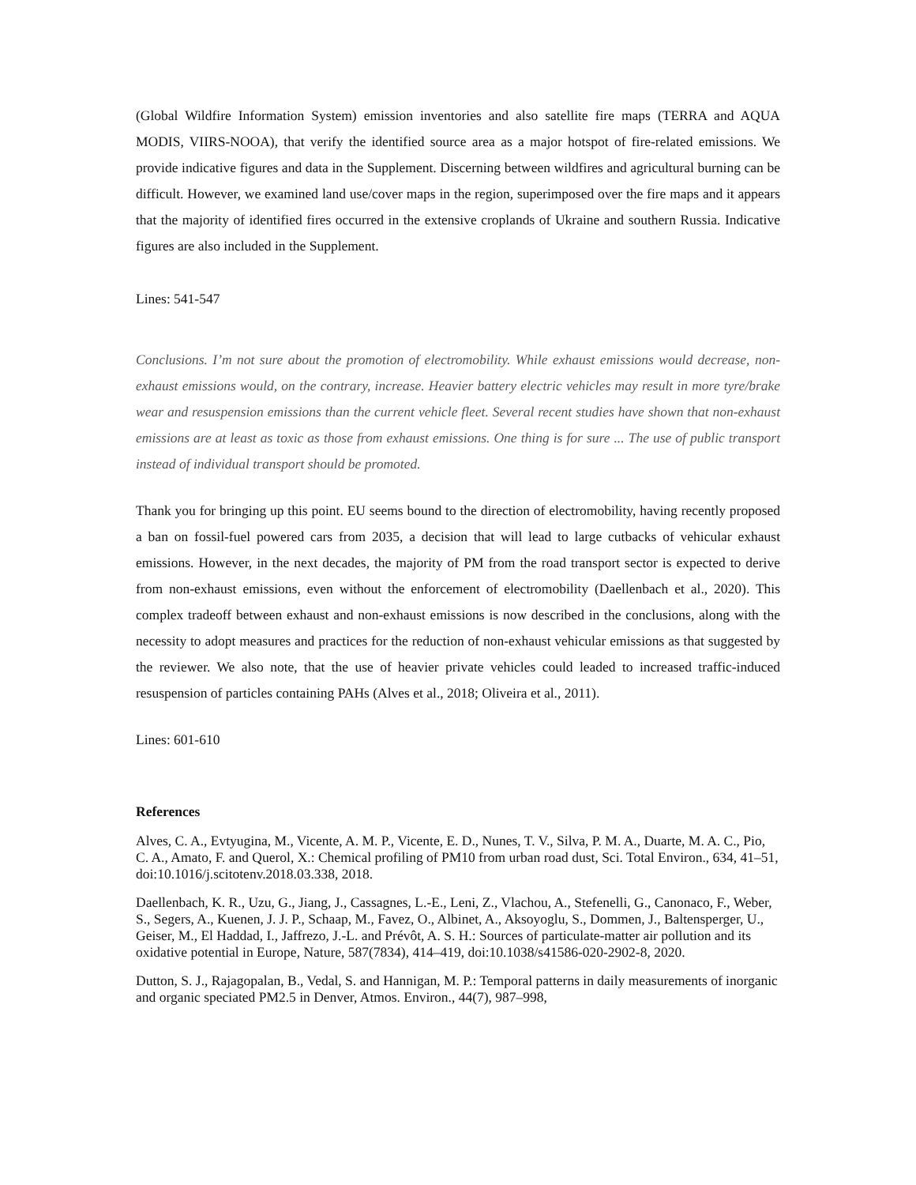(Global Wildfire Information System) emission inventories and also satellite fire maps (TERRA and AQUA MODIS, VIIRS-NOOA), that verify the identified source area as a major hotspot of fire-related emissions. We provide indicative figures and data in the Supplement. Discerning between wildfires and agricultural burning can be difficult. However, we examined land use/cover maps in the region, superimposed over the fire maps and it appears that the majority of identified fires occurred in the extensive croplands of Ukraine and southern Russia. Indicative figures are also included in the Supplement.
Lines: 541-547
Conclusions. I’m not sure about the promotion of electromobility. While exhaust emissions would decrease, non-exhaust emissions would, on the contrary, increase. Heavier battery electric vehicles may result in more tyre/brake wear and resuspension emissions than the current vehicle fleet. Several recent studies have shown that non-exhaust emissions are at least as toxic as those from exhaust emissions. One thing is for sure ... The use of public transport instead of individual transport should be promoted.
Thank you for bringing up this point. EU seems bound to the direction of electromobility, having recently proposed a ban on fossil-fuel powered cars from 2035, a decision that will lead to large cutbacks of vehicular exhaust emissions. However, in the next decades, the majority of PM from the road transport sector is expected to derive from non-exhaust emissions, even without the enforcement of electromobility (Daellenbach et al., 2020). This complex tradeoff between exhaust and non-exhaust emissions is now described in the conclusions, along with the necessity to adopt measures and practices for the reduction of non-exhaust vehicular emissions as that suggested by the reviewer. We also note, that the use of heavier private vehicles could leaded to increased traffic-induced resuspension of particles containing PAHs (Alves et al., 2018; Oliveira et al., 2011).
Lines: 601-610
References
Alves, C. A., Evtyugina, M., Vicente, A. M. P., Vicente, E. D., Nunes, T. V., Silva, P. M. A., Duarte, M. A. C., Pio, C. A., Amato, F. and Querol, X.: Chemical profiling of PM10 from urban road dust, Sci. Total Environ., 634, 41–51, doi:10.1016/j.scitotenv.2018.03.338, 2018.
Daellenbach, K. R., Uzu, G., Jiang, J., Cassagnes, L.-E., Leni, Z., Vlachou, A., Stefenelli, G., Canonaco, F., Weber, S., Segers, A., Kuenen, J. J. P., Schaap, M., Favez, O., Albinet, A., Aksoyoglu, S., Dommen, J., Baltensperger, U., Geiser, M., El Haddad, I., Jaffrezo, J.-L. and Prévôt, A. S. H.: Sources of particulate-matter air pollution and its oxidative potential in Europe, Nature, 587(7834), 414–419, doi:10.1038/s41586-020-2902-8, 2020.
Dutton, S. J., Rajagopalan, B., Vedal, S. and Hannigan, M. P.: Temporal patterns in daily measurements of inorganic and organic speciated PM2.5 in Denver, Atmos. Environ., 44(7), 987–998,